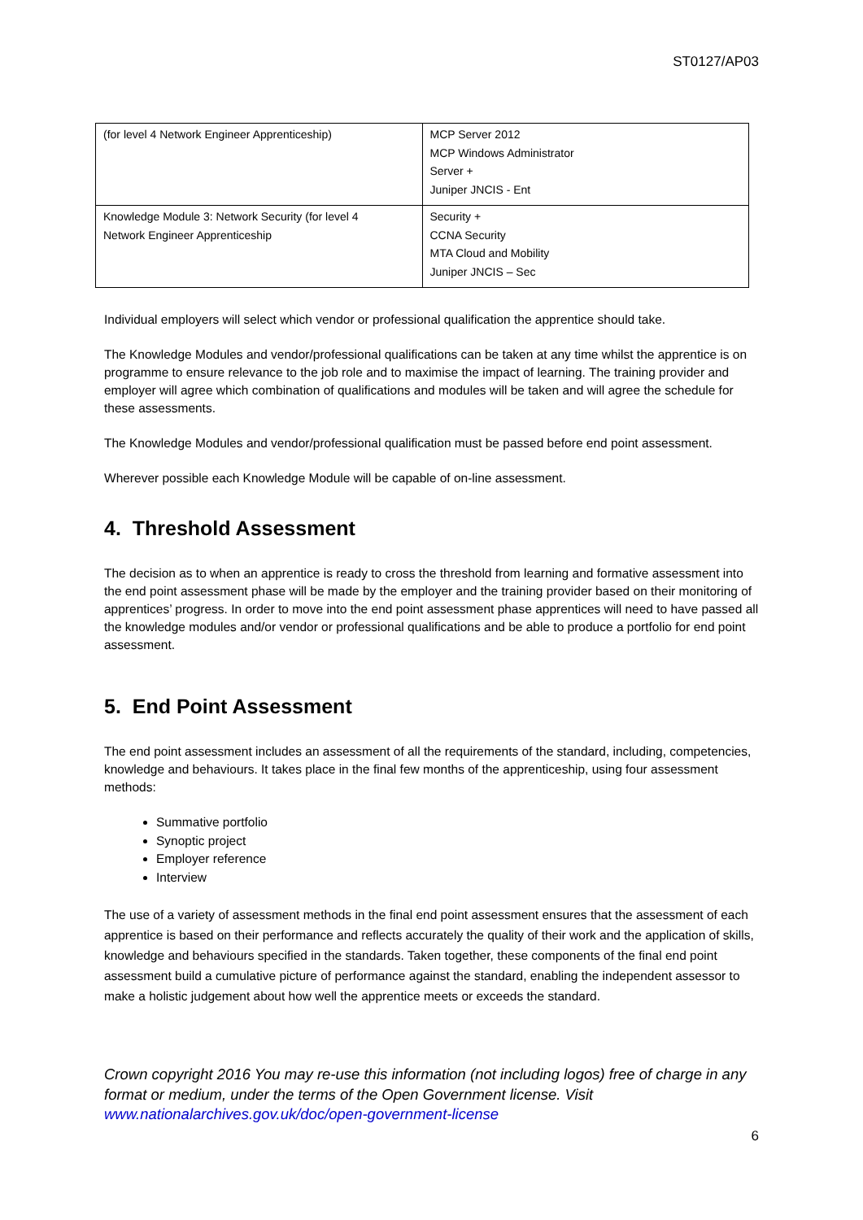ST0127/AP03
| (for level 4 Network Engineer Apprenticeship) | MCP Server 2012 MCP Windows Administrator Server + Juniper JNCIS - Ent |
| Knowledge Module 3: Network Security (for level 4 Network Engineer Apprenticeship | Security + CCNA Security MTA Cloud and Mobility Juniper JNCIS – Sec |
Individual employers will select which vendor or professional qualification the apprentice should take.
The Knowledge Modules and vendor/professional qualifications can be taken at any time whilst the apprentice is on programme to ensure relevance to the job role and to maximise the impact of learning. The training provider and employer will agree which combination of qualifications and modules will be taken and will agree the schedule for these assessments.
The Knowledge Modules and vendor/professional qualification must be passed before end point assessment.
Wherever possible each Knowledge Module will be capable of on-line assessment.
4. Threshold Assessment
The decision as to when an apprentice is ready to cross the threshold from learning and formative assessment into the end point assessment phase will be made by the employer and the training provider based on their monitoring of apprentices’ progress. In order to move into the end point assessment phase apprentices will need to have passed all the knowledge modules and/or vendor or professional qualifications and be able to produce a portfolio for end point assessment.
5. End Point Assessment
The end point assessment includes an assessment of all the requirements of the standard, including, competencies, knowledge and behaviours. It takes place in the final few months of the apprenticeship, using four assessment methods:
Summative portfolio
Synoptic project
Employer reference
Interview
The use of a variety of assessment methods in the final end point assessment ensures that the assessment of each apprentice is based on their performance and reflects accurately the quality of their work and the application of skills, knowledge and behaviours specified in the standards. Taken together, these components of the final end point assessment build a cumulative picture of performance against the standard, enabling the independent assessor to make a holistic judgement about how well the apprentice meets or exceeds the standard.
Crown copyright 2016 You may re-use this information (not including logos) free of charge in any format or medium, under the terms of the Open Government license. Visit www.nationalarchives.gov.uk/doc/open-government-license
6